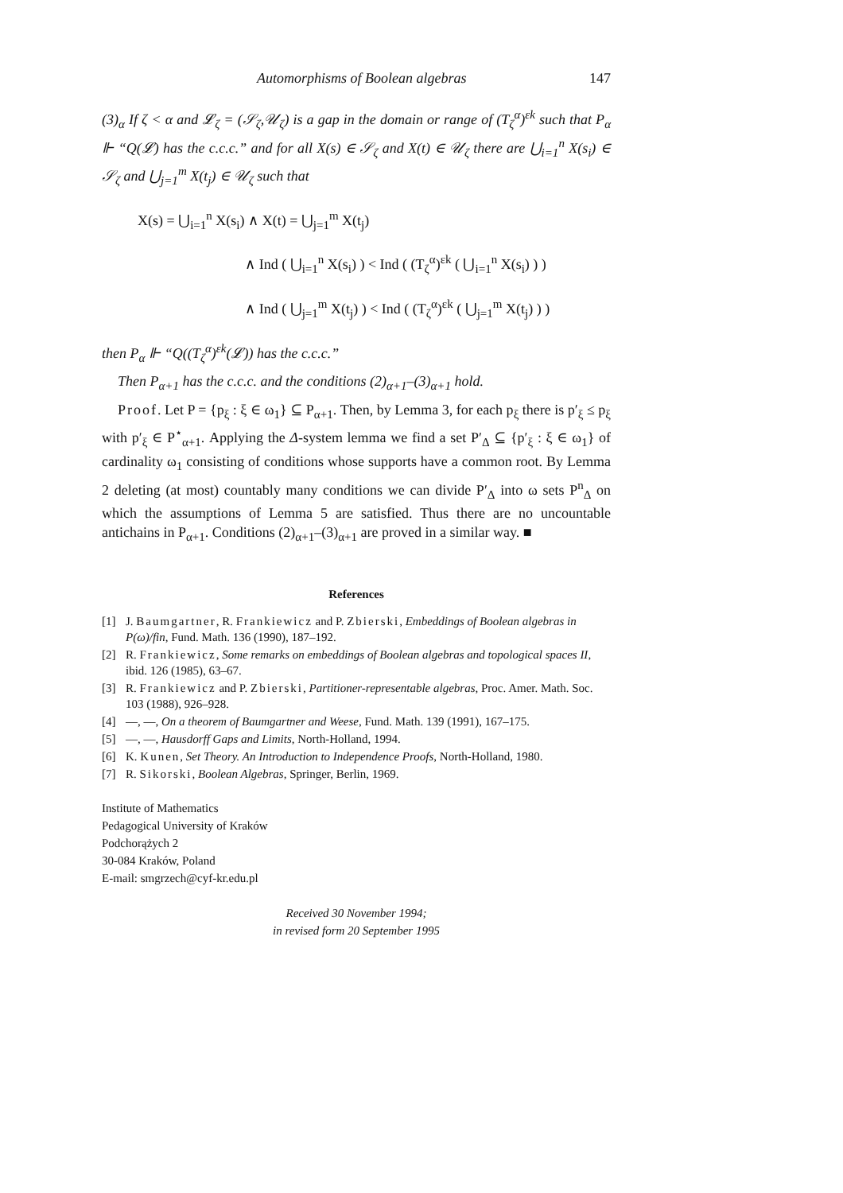Automorphisms of Boolean algebras 147
(3)<sub>α</sub> If ζ < α and 𝓛<sub>ζ</sub> = (𝒮<sub>ζ</sub>,𝒰<sub>ζ</sub>) is a gap in the domain or range of (T<sub>ζ</sub><sup>α</sup>)<sup>εk</sup> such that P<sub>α</sub> ⊩ “Q(𝓛) has the c.c.c.” and for all X(s) ∈ 𝒮<sub>ζ</sub> and X(t) ∈ 𝒰<sub>ζ</sub> there are ⋃<sub>i=1</sub><sup>n</sup> X(s<sub>i</sub>) ∈ 𝒮<sub>ζ</sub> and ⋃<sub>j=1</sub><sup>m</sup> X(t<sub>j</sub>) ∈ 𝒰<sub>ζ</sub> such that
X(s) = ⋃<sub>i=1</sub><sup>n</sup> X(s<sub>i</sub>) ∧ X(t) = ⋃<sub>j=1</sub><sup>m</sup> X(t<sub>j</sub>)
∧ Ind ( ⋃<sub>i=1</sub><sup>n</sup> X(s<sub>i</sub>) ) < Ind ( (T<sub>ζ</sub><sup>α</sup>)<sup>εk</sup> ( ⋃<sub>i=1</sub><sup>n</sup> X(s<sub>i</sub>) ) )
∧ Ind ( ⋃<sub>j=1</sub><sup>m</sup> X(t<sub>j</sub>) ) < Ind ( (T<sub>ζ</sub><sup>α</sup>)<sup>εk</sup> ( ⋃<sub>j=1</sub><sup>m</sup> X(t<sub>j</sub>) ) )
then P<sub>α</sub> ⊩ “Q((T<sub>ζ</sub><sup>α</sup>)<sup>εk</sup>(𝓛)) has the c.c.c.”
Then P<sub>α+1</sub> has the c.c.c. and the conditions (2)<sub>α+1</sub>–(3)<sub>α+1</sub> hold.
Proof. Let P = {p<sub>ξ</sub> : ξ ∈ ω<sub>1</sub>} ⊆ P<sub>α+1</sub>. Then, by Lemma 3, for each p<sub>ξ</sub> there is p′<sub>ξ</sub> ≤ p<sub>ξ</sub> with p′<sub>ξ</sub> ∈ P<sup>⋆</sup><sub>α+1</sub>. Applying the Δ-system lemma we find a set P′<sub>Δ</sub> ⊆ {p′<sub>ξ</sub> : ξ ∈ ω<sub>1</sub>} of cardinality ω<sub>1</sub> consisting of conditions whose supports have a common root. By Lemma 2 deleting (at most) countably many conditions we can divide P′<sub>Δ</sub> into ω sets P<sup>n</sup><sub>Δ</sub> on which the assumptions of Lemma 5 are satisfied. Thus there are no uncountable antichains in P<sub>α+1</sub>. Conditions (2)<sub>α+1</sub>–(3)<sub>α+1</sub> are proved in a similar way. ■
References
[1] J. Baumgartner, R. Frankiewicz and P. Zbierski, Embeddings of Boolean algebras in P(ω)/fin, Fund. Math. 136 (1990), 187–192.
[2] R. Frankiewicz, Some remarks on embeddings of Boolean algebras and topological spaces II, ibid. 126 (1985), 63–67.
[3] R. Frankiewicz and P. Zbierski, Partitioner-representable algebras, Proc. Amer. Math. Soc. 103 (1988), 926–928.
[4] —, —, On a theorem of Baumgartner and Weese, Fund. Math. 139 (1991), 167–175.
[5] —, —, Hausdorff Gaps and Limits, North-Holland, 1994.
[6] K. Kunen, Set Theory. An Introduction to Independence Proofs, North-Holland, 1980.
[7] R. Sikorski, Boolean Algebras, Springer, Berlin, 1969.
Institute of Mathematics
Pedagogical University of Kraków
Podchorążych 2
30-084 Kraków, Poland
E-mail: smgrzech@cyf-kr.edu.pl
Received 30 November 1994;
in revised form 20 September 1995